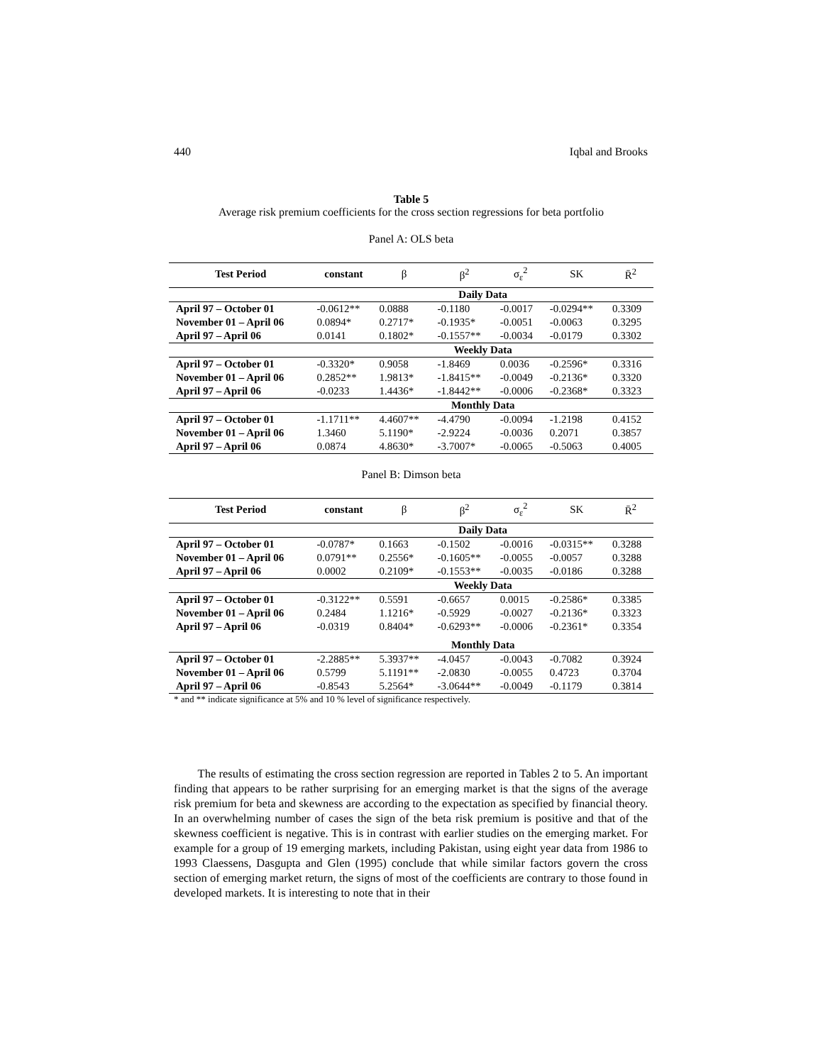440 Iqbal and Brooks
Table 5
Average risk premium coefficients for the cross section regressions for beta portfolio
Panel A: OLS beta
| Test Period | constant | β | β<sup>2</sup> | σ<sub>ε</sub><sup>2</sup> | SK | R̄<sup>2</sup> |
| --- | --- | --- | --- | --- | --- | --- |
| | Daily Data | | | | | |
| April 97 – October 01 | -0.0612** | 0.0888 | -0.1180 | -0.0017 | -0.0294** | 0.3309 |
| November 01 – April 06 | 0.0894* | 0.2717* | -0.1935* | -0.0051 | -0.0063 | 0.3295 |
| April 97 – April 06 | 0.0141 | 0.1802* | -0.1557** | -0.0034 | -0.0179 | 0.3302 |
| | Weekly Data | | | | | |
| April 97 – October 01 | -0.3320* | 0.9058 | -1.8469 | 0.0036 | -0.2596* | 0.3316 |
| November 01 – April 06 | 0.2852** | 1.9813* | -1.8415** | -0.0049 | -0.2136* | 0.3320 |
| April 97 – April 06 | -0.0233 | 1.4436* | -1.8442** | -0.0006 | -0.2368* | 0.3323 |
| | Monthly Data | | | | | |
| April 97 – October 01 | -1.1711** | 4.4607** | -4.4790 | -0.0094 | -1.2198 | 0.4152 |
| November 01 – April 06 | 1.3460 | 5.1190* | -2.9224 | -0.0036 | 0.2071 | 0.3857 |
| April 97 – April 06 | 0.0874 | 4.8630* | -3.7007* | -0.0065 | -0.5063 | 0.4005 |
Panel B: Dimson beta
| Test Period | constant | β | β<sup>2</sup> | σ<sub>ε</sub><sup>2</sup> | SK | R̄<sup>2</sup> |
| --- | --- | --- | --- | --- | --- | --- |
| | Daily Data | | | | | |
| April 97 – October 01 | -0.0787* | 0.1663 | -0.1502 | -0.0016 | -0.0315** | 0.3288 |
| November 01 – April 06 | 0.0791** | 0.2556* | -0.1605** | -0.0055 | -0.0057 | 0.3288 |
| April 97 – April 06 | 0.0002 | 0.2109* | -0.1553** | -0.0035 | -0.0186 | 0.3288 |
| | Weekly Data | | | | | |
| April 97 – October 01 | -0.3122** | 0.5591 | -0.6657 | 0.0015 | -0.2586* | 0.3385 |
| November 01 – April 06 | 0.2484 | 1.1216* | -0.5929 | -0.0027 | -0.2136* | 0.3323 |
| April 97 – April 06 | -0.0319 | 0.8404* | -0.6293** | -0.0006 | -0.2361* | 0.3354 |
| | Monthly Data | | | | | |
| April 97 – October 01 | -2.2885** | 5.3937** | -4.0457 | -0.0043 | -0.7082 | 0.3924 |
| November 01 – April 06 | 0.5799 | 5.1191** | -2.0830 | -0.0055 | 0.4723 | 0.3704 |
| April 97 – April 06 | -0.8543 | 5.2564* | -3.0644** | -0.0049 | -0.1179 | 0.3814 |
* and ** indicate significance at 5% and 10 % level of significance respectively.
The results of estimating the cross section regression are reported in Tables 2 to 5. An important finding that appears to be rather surprising for an emerging market is that the signs of the average risk premium for beta and skewness are according to the expectation as specified by financial theory. In an overwhelming number of cases the sign of the beta risk premium is positive and that of the skewness coefficient is negative. This is in contrast with earlier studies on the emerging market. For example for a group of 19 emerging markets, including Pakistan, using eight year data from 1986 to 1993 Claessens, Dasgupta and Glen (1995) conclude that while similar factors govern the cross section of emerging market return, the signs of most of the coefficients are contrary to those found in developed markets. It is interesting to note that in their